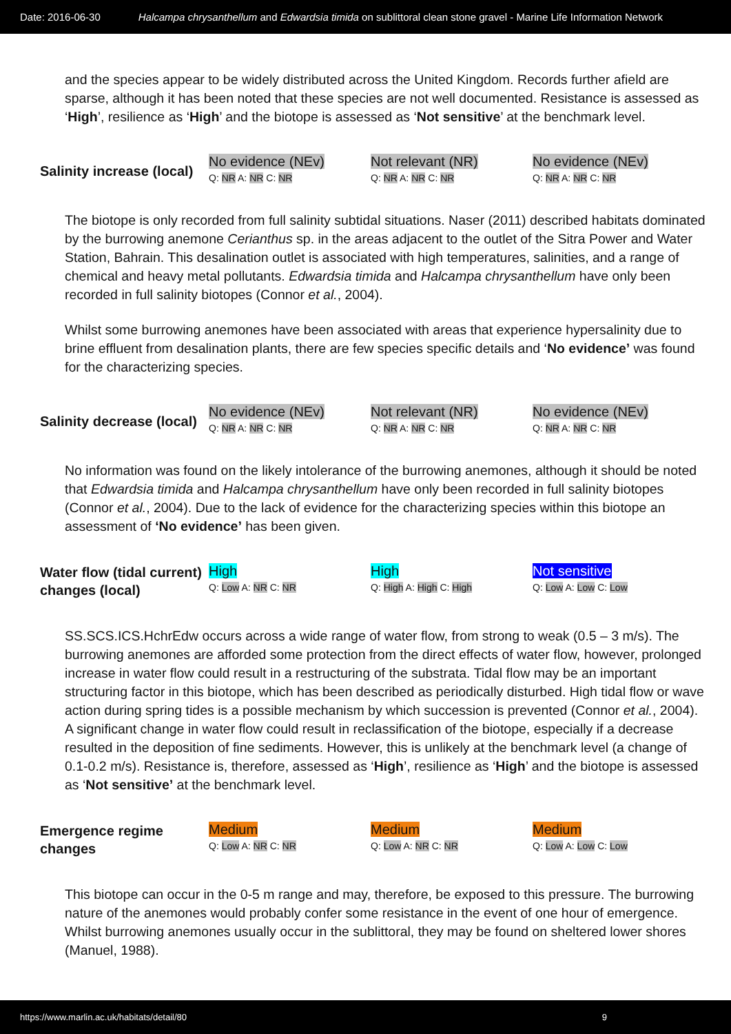Date: 2016-06-30 Halcampa chrysanthellum and Edwardsia timida on sublittoral clean stone gravel - Marine Life Information Network
and the species appear to be widely distributed across the United Kingdom. Records further afield are sparse, although it has been noted that these species are not well documented. Resistance is assessed as ‘High’, resilience as ‘High’ and the biotope is assessed as ‘Not sensitive’ at the benchmark level.
| Salinity increase (local) | No evidence (NEv) Q: NR A: NR C: NR | Not relevant (NR) Q: NR A: NR C: NR | No evidence (NEv) Q: NR A: NR C: NR |
The biotope is only recorded from full salinity subtidal situations. Naser (2011) described habitats dominated by the burrowing anemone Cerianthus sp. in the areas adjacent to the outlet of the Sitra Power and Water Station, Bahrain. This desalination outlet is associated with high temperatures, salinities, and a range of chemical and heavy metal pollutants. Edwardsia timida and Halcampa chrysanthellum have only been recorded in full salinity biotopes (Connor et al., 2004).
Whilst some burrowing anemones have been associated with areas that experience hypersalinity due to brine effluent from desalination plants, there are few species specific details and ‘No evidence’ was found for the characterizing species.
| Salinity decrease (local) | No evidence (NEv) Q: NR A: NR C: NR | Not relevant (NR) Q: NR A: NR C: NR | No evidence (NEv) Q: NR A: NR C: NR |
No information was found on the likely intolerance of the burrowing anemones, although it should be noted that Edwardsia timida and Halcampa chrysanthellum have only been recorded in full salinity biotopes (Connor et al., 2004). Due to the lack of evidence for the characterizing species within this biotope an assessment of ‘No evidence’ has been given.
| Water flow (tidal current) changes (local) | High Q: Low A: NR C: NR | High Q: High A: High C: High | Not sensitive Q: Low A: Low C: Low |
SS.SCS.ICS.HchrEdw occurs across a wide range of water flow, from strong to weak (0.5 – 3 m/s). The burrowing anemones are afforded some protection from the direct effects of water flow, however, prolonged increase in water flow could result in a restructuring of the substrata. Tidal flow may be an important structuring factor in this biotope, which has been described as periodically disturbed. High tidal flow or wave action during spring tides is a possible mechanism by which succession is prevented (Connor et al., 2004). A significant change in water flow could result in reclassification of the biotope, especially if a decrease resulted in the deposition of fine sediments. However, this is unlikely at the benchmark level (a change of 0.1-0.2 m/s). Resistance is, therefore, assessed as ‘High’, resilience as ‘High’ and the biotope is assessed as ‘Not sensitive’ at the benchmark level.
| Emergence regime changes | Medium Q: Low A: NR C: NR | Medium Q: Low A: NR C: NR | Medium Q: Low A: Low C: Low |
This biotope can occur in the 0-5 m range and may, therefore, be exposed to this pressure. The burrowing nature of the anemones would probably confer some resistance in the event of one hour of emergence. Whilst burrowing anemones usually occur in the sublittoral, they may be found on sheltered lower shores (Manuel, 1988).
https://www.marlin.ac.uk/habitats/detail/80 9